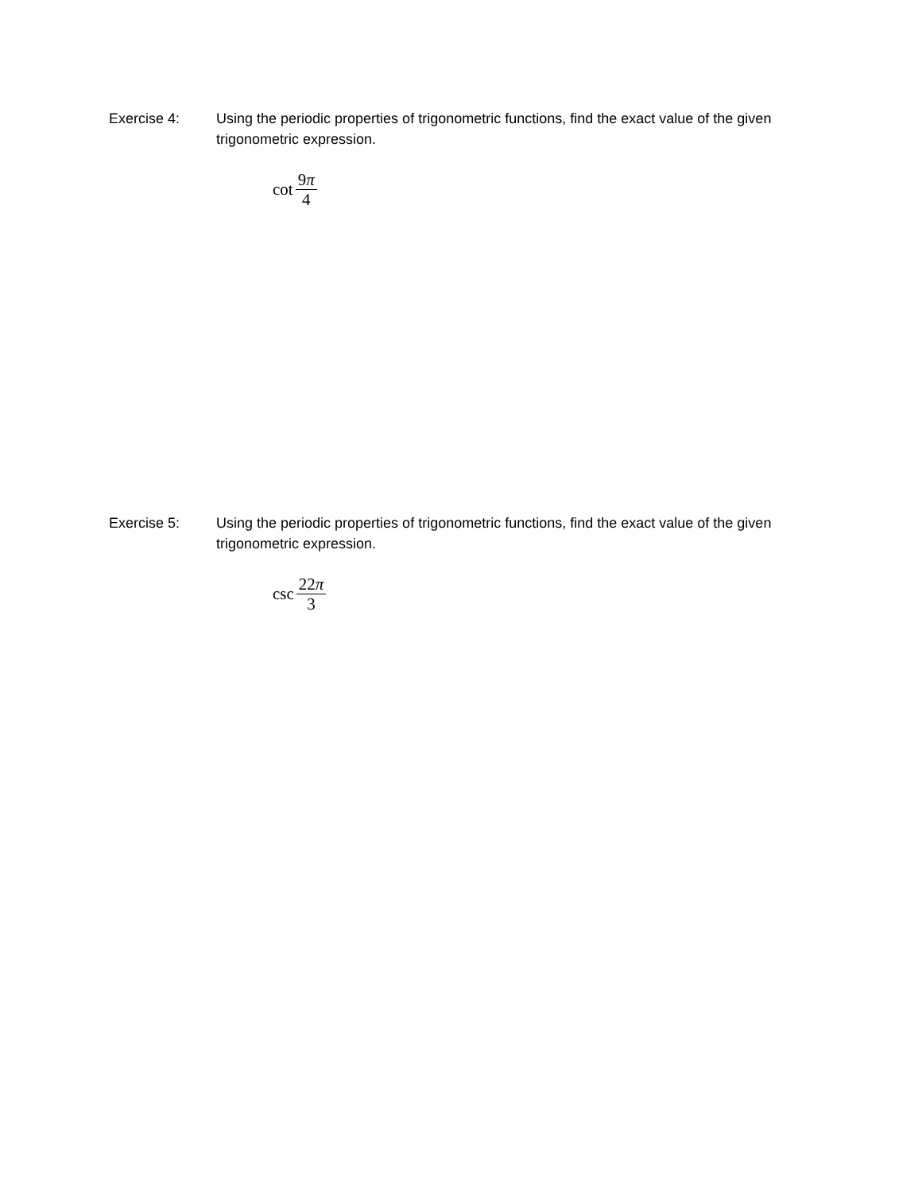Exercise 4: Using the periodic properties of trigonometric functions, find the exact value of the given trigonometric expression.
cot 9π 4
Exercise 5: Using the periodic properties of trigonometric functions, find the exact value of the given trigonometric expression.
csc 22π 3